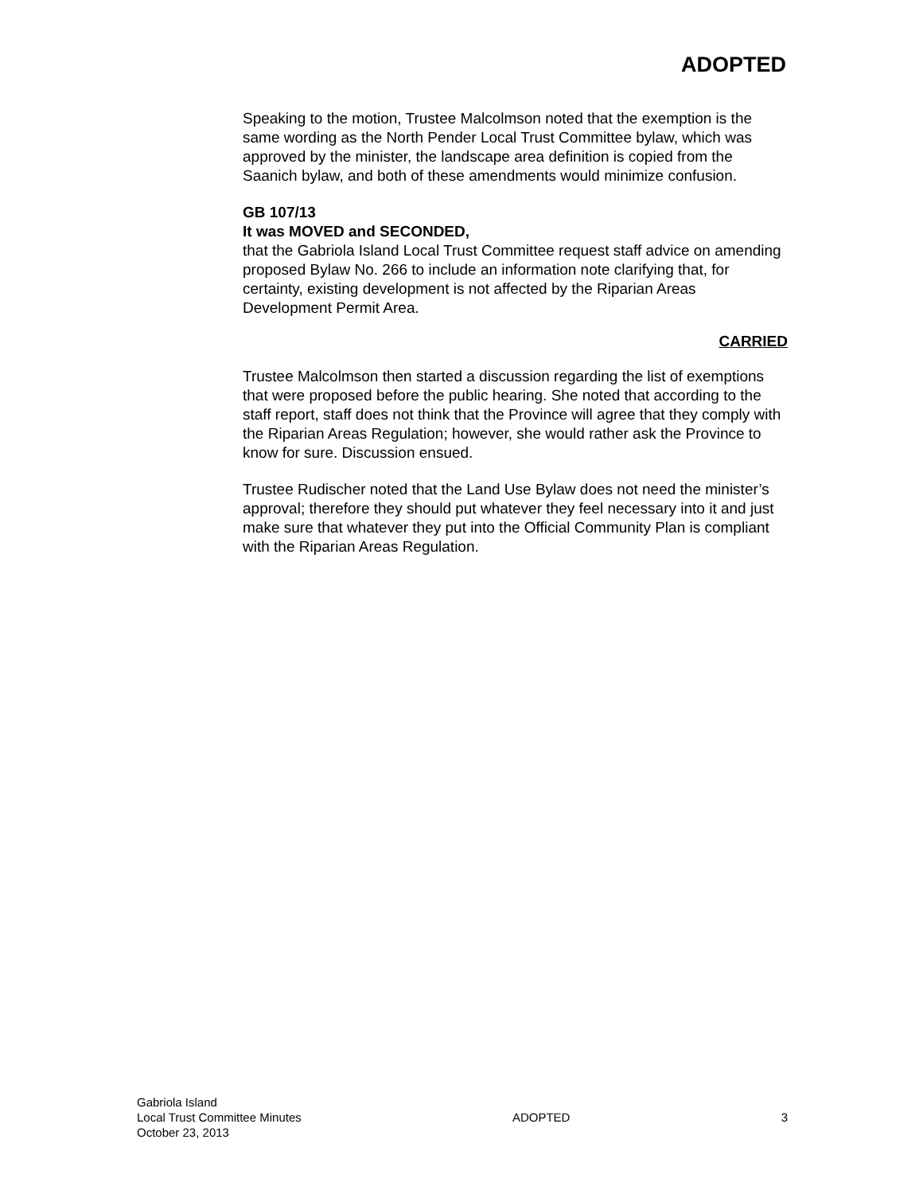ADOPTED
Speaking to the motion, Trustee Malcolmson noted that the exemption is the same wording as the North Pender Local Trust Committee bylaw, which was approved by the minister, the landscape area definition is copied from the Saanich bylaw, and both of these amendments would minimize confusion.
GB 107/13
It was MOVED and SECONDED,
that the Gabriola Island Local Trust Committee request staff advice on amending proposed Bylaw No. 266 to include an information note clarifying that, for certainty, existing development is not affected by the Riparian Areas Development Permit Area.
CARRIED
Trustee Malcolmson then started a discussion regarding the list of exemptions that were proposed before the public hearing. She noted that according to the staff report, staff does not think that the Province will agree that they comply with the Riparian Areas Regulation; however, she would rather ask the Province to know for sure. Discussion ensued.
Trustee Rudischer noted that the Land Use Bylaw does not need the minister’s approval; therefore they should put whatever they feel necessary into it and just make sure that whatever they put into the Official Community Plan is compliant with the Riparian Areas Regulation.
Gabriola Island
Local Trust Committee Minutes
October 23, 2013
ADOPTED 3